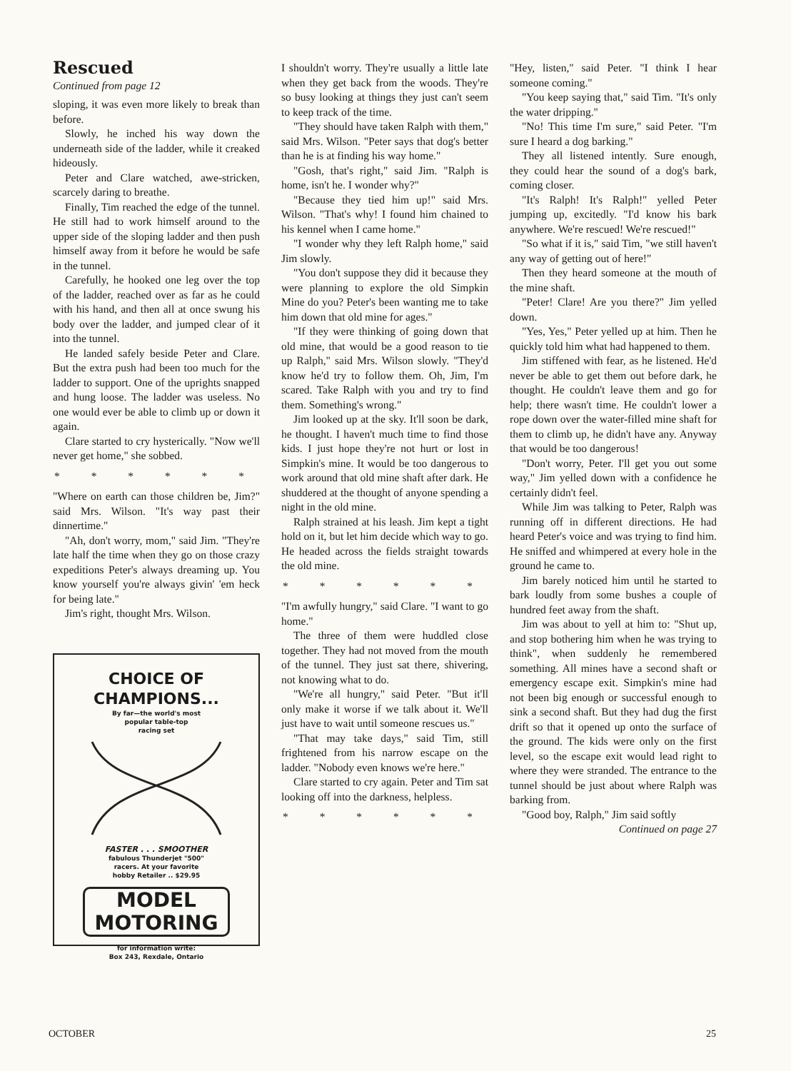Rescued
Continued from page 12
sloping, it was even more likely to break than before.
Slowly, he inched his way down the underneath side of the ladder, while it creaked hideously.
Peter and Clare watched, awe-stricken, scarcely daring to breathe.
Finally, Tim reached the edge of the tunnel. He still had to work himself around to the upper side of the sloping ladder and then push himself away from it before he would be safe in the tunnel.
Carefully, he hooked one leg over the top of the ladder, reached over as far as he could with his hand, and then all at once swung his body over the ladder, and jumped clear of it into the tunnel.
He landed safely beside Peter and Clare. But the extra push had been too much for the ladder to support. One of the uprights snapped and hung loose. The ladder was useless. No one would ever be able to climb up or down it again.
Clare started to cry hysterically. "Now we'll never get home," she sobbed.
* * * * * *
"Where on earth can those children be, Jim?" said Mrs. Wilson. "It's way past their dinnertime."
"Ah, don't worry, mom," said Jim. "They're late half the time when they go on those crazy expeditions Peter's always dreaming up. You know yourself you're always givin' 'em heck for being late."
Jim's right, thought Mrs. Wilson.
CHOICE OF
CHAMPIONS...
By far—the world's most
popular table-top
racing set
FASTER . . . SMOOTHER
fabulous Thunderjet "500"
racers. At your favorite
hobby Retailer .. $29.95
MODEL
MOTORING
for information write:
Box 243, Rexdale, Ontario
I shouldn't worry. They're usually a little late when they get back from the woods. They're so busy looking at things they just can't seem to keep track of the time.
"They should have taken Ralph with them," said Mrs. Wilson. "Peter says that dog's better than he is at finding his way home."
"Gosh, that's right," said Jim. "Ralph is home, isn't he. I wonder why?"
"Because they tied him up!" said Mrs. Wilson. "That's why! I found him chained to his kennel when I came home."
"I wonder why they left Ralph home," said Jim slowly.
"You don't suppose they did it because they were planning to explore the old Simpkin Mine do you? Peter's been wanting me to take him down that old mine for ages."
"If they were thinking of going down that old mine, that would be a good reason to tie up Ralph," said Mrs. Wilson slowly. "They'd know he'd try to follow them. Oh, Jim, I'm scared. Take Ralph with you and try to find them. Something's wrong."
Jim looked up at the sky. It'll soon be dark, he thought. I haven't much time to find those kids. I just hope they're not hurt or lost in Simpkin's mine. It would be too dangerous to work around that old mine shaft after dark. He shuddered at the thought of anyone spending a night in the old mine.
Ralph strained at his leash. Jim kept a tight hold on it, but let him decide which way to go. He headed across the fields straight towards the old mine.
* * * * * *
"I'm awfully hungry," said Clare. "I want to go home."
The three of them were huddled close together. They had not moved from the mouth of the tunnel. They just sat there, shivering, not knowing what to do.
"We're all hungry," said Peter. "But it'll only make it worse if we talk about it. We'll just have to wait until someone rescues us."
"That may take days," said Tim, still frightened from his narrow escape on the ladder. "Nobody even knows we're here."
Clare started to cry again. Peter and Tim sat looking off into the darkness, helpless.
* * * * * *
"Hey, listen," said Peter. "I think I hear someone coming."
"You keep saying that," said Tim. "It's only the water dripping."
"No! This time I'm sure," said Peter. "I'm sure I heard a dog barking."
They all listened intently. Sure enough, they could hear the sound of a dog's bark, coming closer.
"It's Ralph! It's Ralph!" yelled Peter jumping up, excitedly. "I'd know his bark anywhere. We're rescued! We're rescued!"
"So what if it is," said Tim, "we still haven't any way of getting out of here!"
Then they heard someone at the mouth of the mine shaft.
"Peter! Clare! Are you there?" Jim yelled down.
"Yes, Yes," Peter yelled up at him. Then he quickly told him what had happened to them.
Jim stiffened with fear, as he listened. He'd never be able to get them out before dark, he thought. He couldn't leave them and go for help; there wasn't time. He couldn't lower a rope down over the water-filled mine shaft for them to climb up, he didn't have any. Anyway that would be too dangerous!
"Don't worry, Peter. I'll get you out some way," Jim yelled down with a confidence he certainly didn't feel.
While Jim was talking to Peter, Ralph was running off in different directions. He had heard Peter's voice and was trying to find him. He sniffed and whimpered at every hole in the ground he came to.
Jim barely noticed him until he started to bark loudly from some bushes a couple of hundred feet away from the shaft.
Jim was about to yell at him to: "Shut up, and stop bothering him when he was trying to think", when suddenly he remembered something. All mines have a second shaft or emergency escape exit. Simpkin's mine had not been big enough or successful enough to sink a second shaft. But they had dug the first drift so that it opened up onto the surface of the ground. The kids were only on the first level, so the escape exit would lead right to where they were stranded. The entrance to the tunnel should be just about where Ralph was barking from.
"Good boy, Ralph," Jim said softly
Continued on page 27
OCTOBER 25